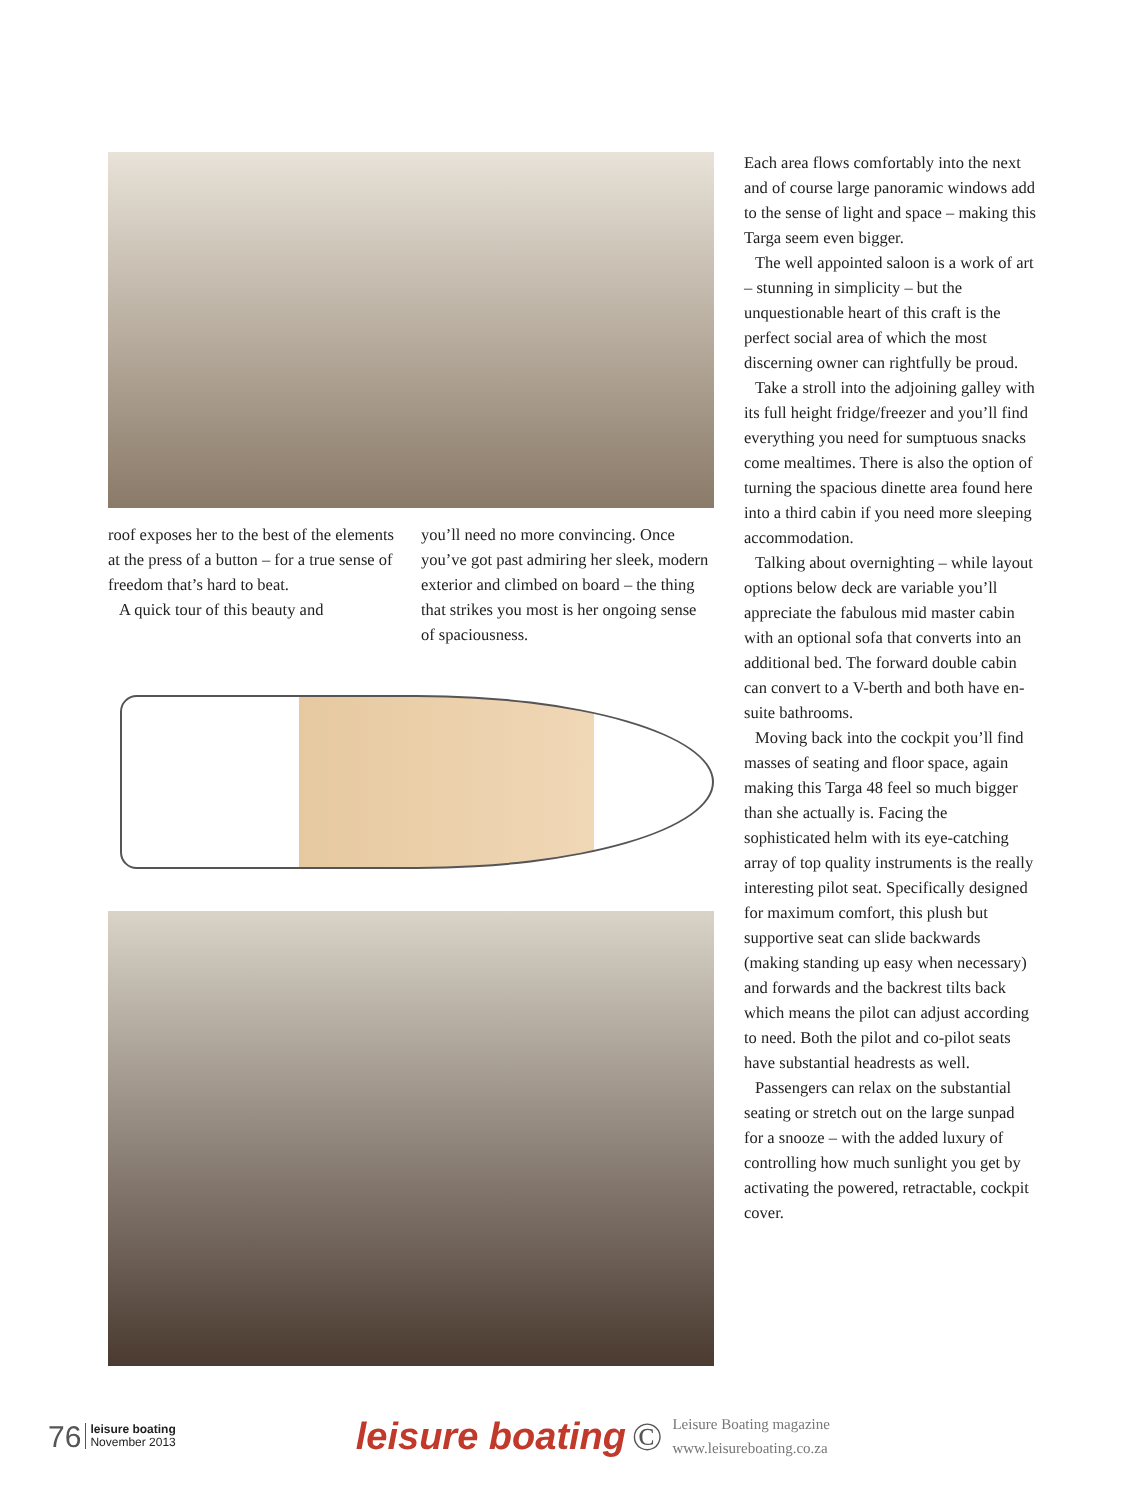roof exposes her to the best of the elements at the press of a button – for a true sense of freedom that’s hard to beat.
A quick tour of this beauty and
you’ll need no more convincing. Once you’ve got past admiring her sleek, modern exterior and climbed on board – the thing that strikes you most is her ongoing sense of spaciousness.
Each area flows comfortably into the next and of course large panoramic windows add to the sense of light and space – making this Targa seem even bigger.
The well appointed saloon is a work of art – stunning in simplicity – but the unquestionable heart of this craft is the perfect social area of which the most discerning owner can rightfully be proud.
Take a stroll into the adjoining galley with its full height fridge/freezer and you’ll find everything you need for sumptuous snacks come mealtimes. There is also the option of turning the spacious dinette area found here into a third cabin if you need more sleeping accommodation.
Talking about overnighting – while layout options below deck are variable you’ll appreciate the fabulous mid master cabin with an optional sofa that converts into an additional bed. The forward double cabin can convert to a V-berth and both have en-suite bathrooms.
Moving back into the cockpit you’ll find masses of seating and floor space, again making this Targa 48 feel so much bigger than she actually is. Facing the sophisticated helm with its eye-catching array of top quality instruments is the really interesting pilot seat. Specifically designed for maximum comfort, this plush but supportive seat can slide backwards (making standing up easy when necessary) and forwards and the backrest tilts back which means the pilot can adjust according to need. Both the pilot and co-pilot seats have substantial headrests as well.
Passengers can relax on the substantial seating or stretch out on the large sunpad for a snooze – with the added luxury of controlling how much sunlight you get by activating the powered, retractable, cockpit cover.
76 leisure boating
November 2013 leisure boating © Leisure Boating magazine
www.leisureboating.co.za